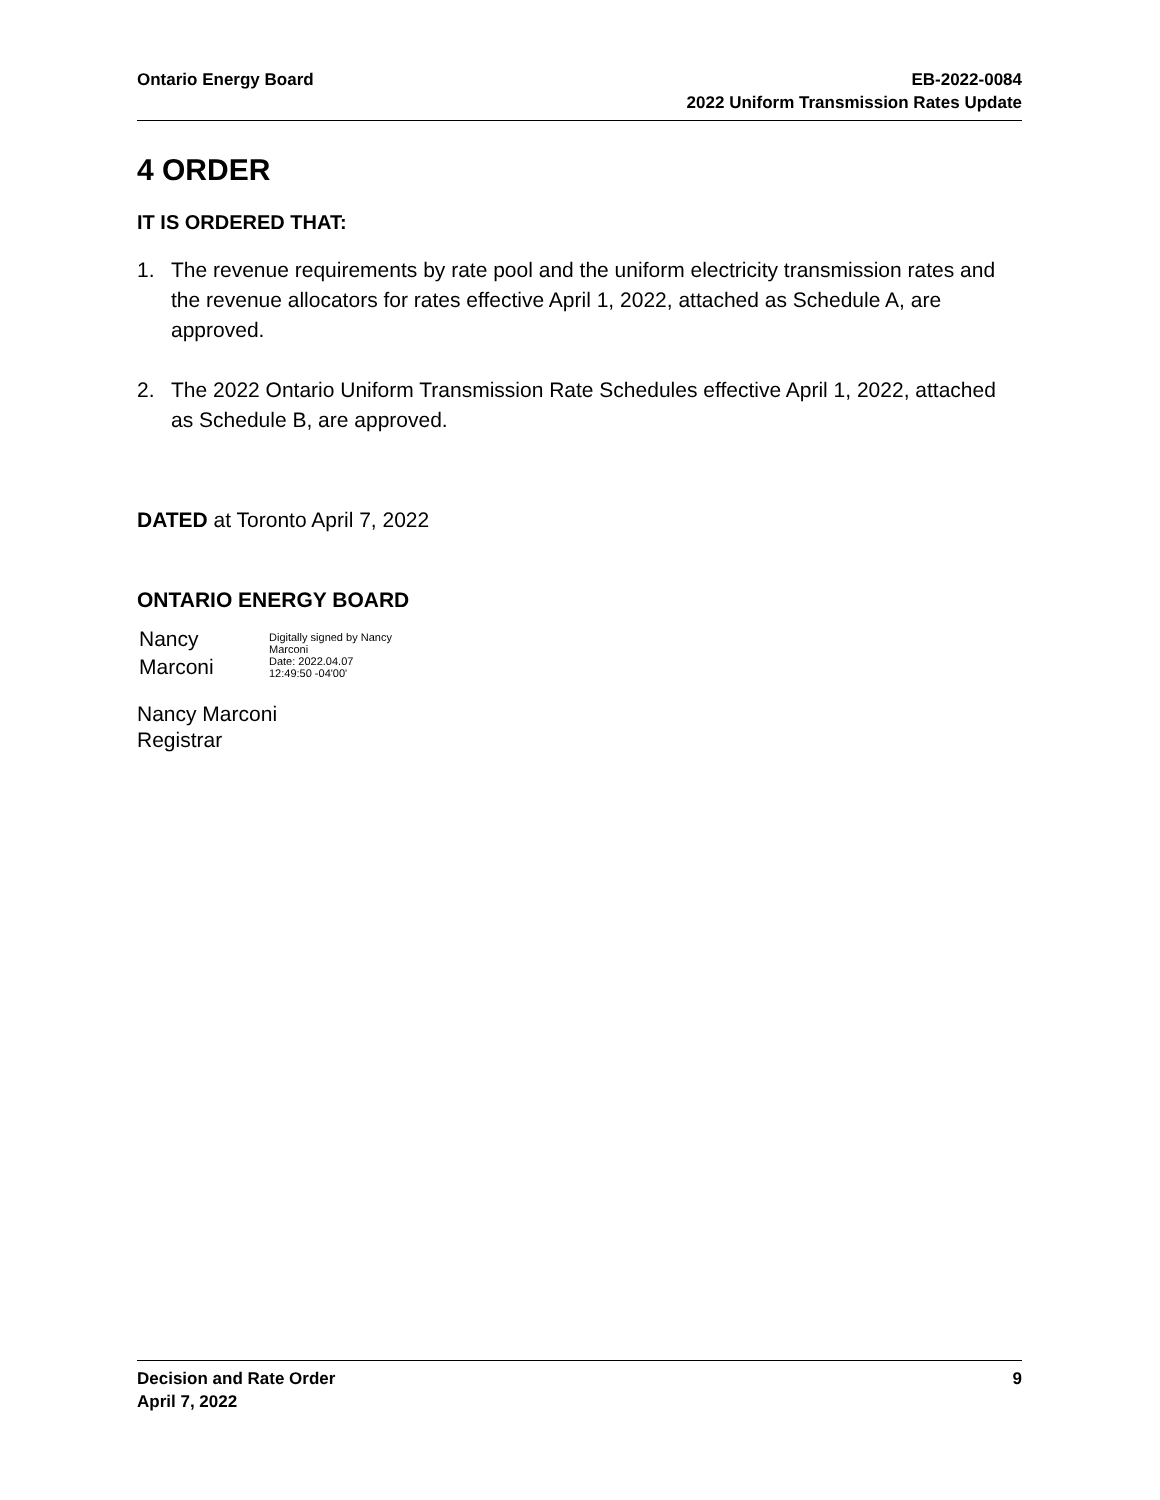Ontario Energy Board EB-2022-0084
2022 Uniform Transmission Rates Update
4 ORDER
IT IS ORDERED THAT:
1. The revenue requirements by rate pool and the uniform electricity transmission rates and the revenue allocators for rates effective April 1, 2022, attached as Schedule A, are approved.
2. The 2022 Ontario Uniform Transmission Rate Schedules effective April 1, 2022, attached as Schedule B, are approved.
DATED at Toronto April 7, 2022
ONTARIO ENERGY BOARD
Nancy
Marconi
Digitally signed by Nancy
Marconi
Date: 2022.04.07
12:49:50 -04'00'
Nancy Marconi
Registrar
Decision and Rate Order
April 7, 2022
9